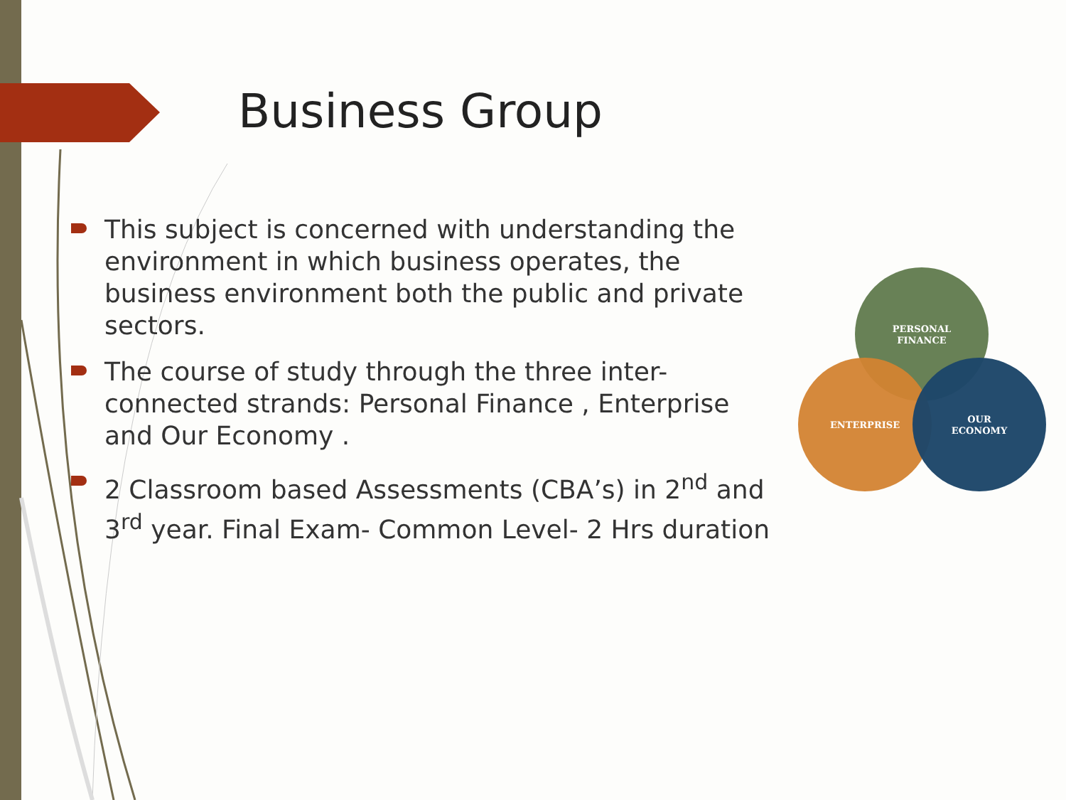Business Group
This subject is concerned with understanding the environment in which business operates, the business environment both the public and private sectors.
The course of study through the three inter-connected strands: Personal Finance , Enterprise and Our Economy .
2 Classroom based Assessments (CBA’s) in 2<sup>nd</sup> and 3<sup>rd</sup> year. Final Exam- Common Level- 2 Hrs duration
PERSONAL
FINANCE
ENTERPRISE
OUR
ECONOMY